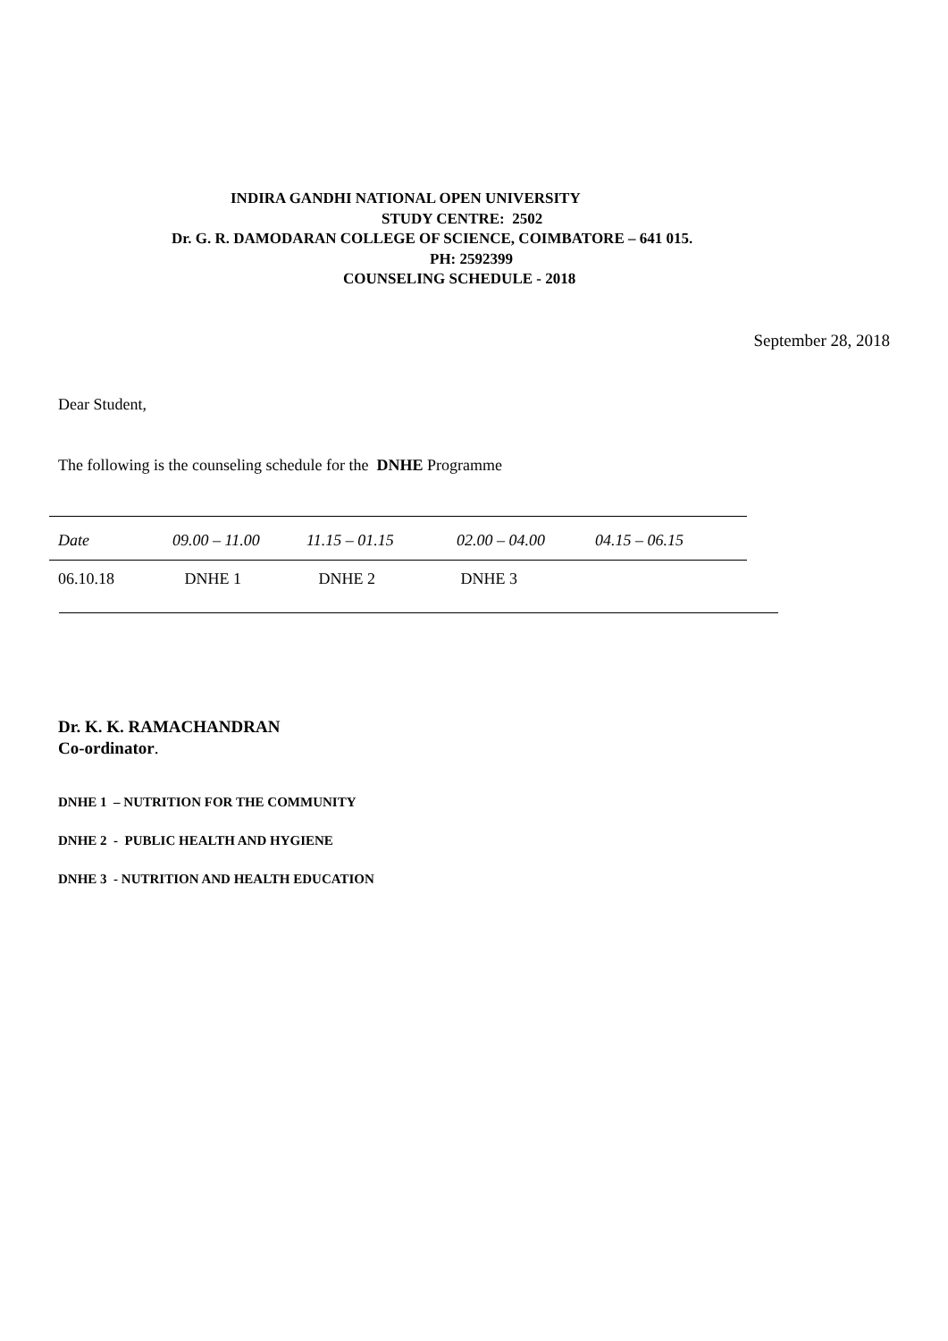INDIRA GANDHI NATIONAL OPEN UNIVERSITY
STUDY CENTRE: 2502
Dr. G. R. DAMODARAN COLLEGE OF SCIENCE, COIMBATORE – 641 015.
PH: 2592399
COUNSELING SCHEDULE - 2018
September 28, 2018
Dear Student,
The following is the counseling schedule for the DNHE Programme
| Date | 09.00 – 11.00 | 11.15 – 01.15 | 02.00 – 04.00 | 04.15 – 06.15 |
| 06.10.18 | DNHE 1 | DNHE 2 | DNHE 3 | |
Dr. K. K. RAMACHANDRAN
Co-ordinator.
DNHE 1 – NUTRITION FOR THE COMMUNITY
DNHE 2 - PUBLIC HEALTH AND HYGIENE
DNHE 3 - NUTRITION AND HEALTH EDUCATION